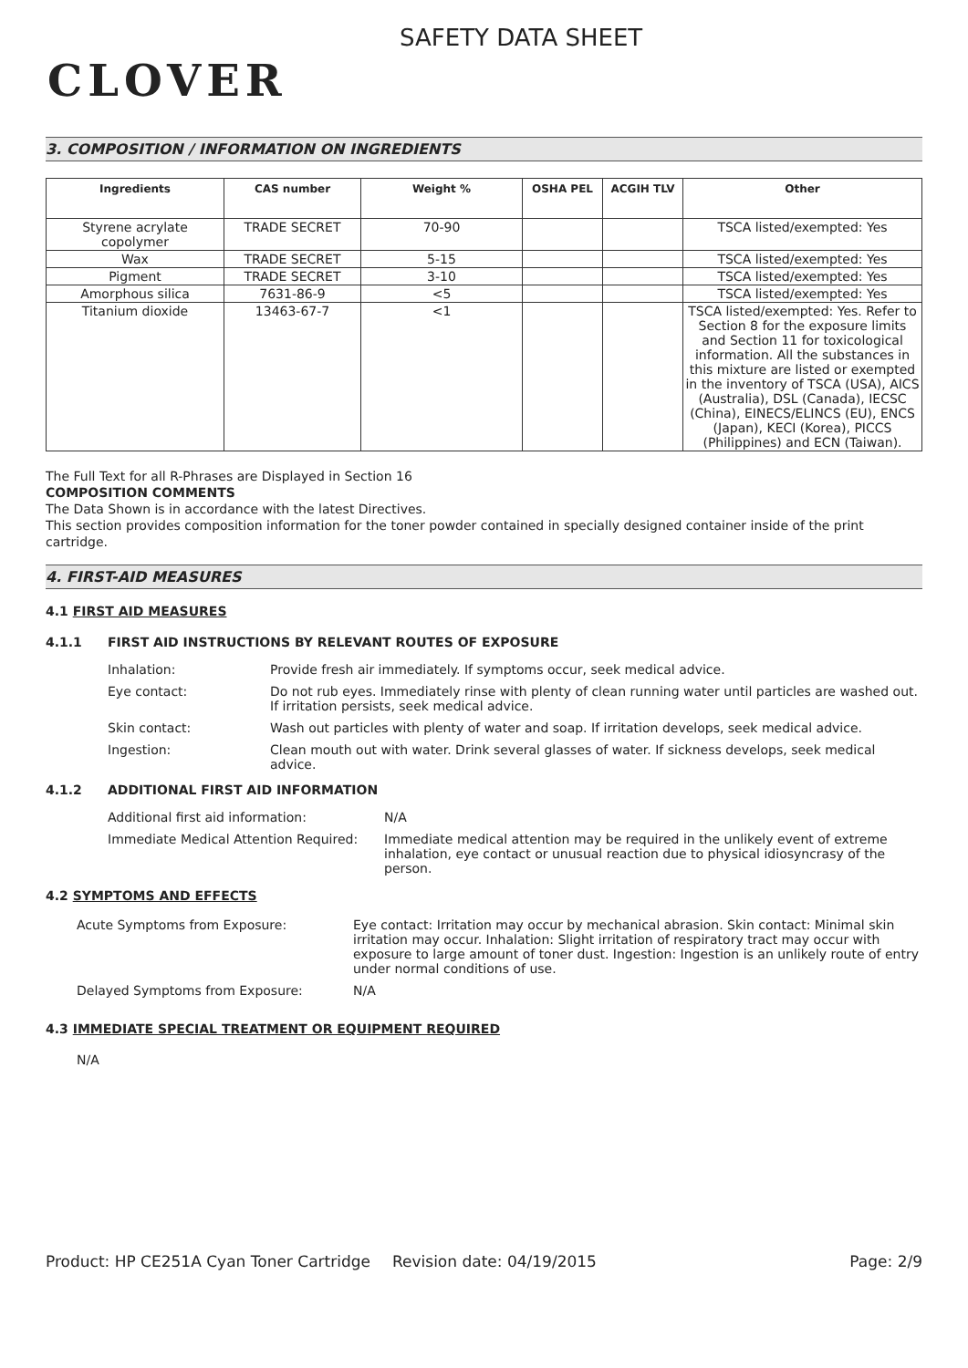CLOVER
SAFETY DATA SHEET
3. COMPOSITION / INFORMATION ON INGREDIENTS
| Ingredients | CAS number | Weight % | OSHA PEL | ACGIH TLV | Other |
| --- | --- | --- | --- | --- | --- |
| Styrene acrylate copolymer | TRADE SECRET | 70-90 | | | TSCA listed/exempted: Yes |
| Wax | TRADE SECRET | 5-15 | | | TSCA listed/exempted: Yes |
| Pigment | TRADE SECRET | 3-10 | | | TSCA listed/exempted: Yes |
| Amorphous silica | 7631-86-9 | <5 | | | TSCA listed/exempted: Yes |
| Titanium dioxide | 13463-67-7 | <1 | | | TSCA listed/exempted: Yes. Refer to Section 8 for the exposure limits and Section 11 for toxicological information. All the substances in this mixture are listed or exempted in the inventory of TSCA (USA), AICS (Australia), DSL (Canada), IECSC (China), EINECS/ELINCS (EU), ENCS (Japan), KECI (Korea), PICCS (Philippines) and ECN (Taiwan). |
The Full Text for all R-Phrases are Displayed in Section 16
COMPOSITION COMMENTS
The Data Shown is in accordance with the latest Directives.
This section provides composition information for the toner powder contained in specially designed container inside of the print cartridge.
4. FIRST-AID MEASURES
4.1 FIRST AID MEASURES
4.1.1 FIRST AID INSTRUCTIONS BY RELEVANT ROUTES OF EXPOSURE
Inhalation: Provide fresh air immediately. If symptoms occur, seek medical advice.
Eye contact: Do not rub eyes. Immediately rinse with plenty of clean running water until particles are washed out. If irritation persists, seek medical advice.
Skin contact: Wash out particles with plenty of water and soap. If irritation develops, seek medical advice.
Ingestion: Clean mouth out with water. Drink several glasses of water. If sickness develops, seek medical advice.
4.1.2 ADDITIONAL FIRST AID INFORMATION
Additional first aid information: N/A
Immediate Medical Attention Required: Immediate medical attention may be required in the unlikely event of extreme inhalation, eye contact or unusual reaction due to physical idiosyncrasy of the person.
4.2 SYMPTOMS AND EFFECTS
Acute Symptoms from Exposure: Eye contact: Irritation may occur by mechanical abrasion. Skin contact: Minimal skin irritation may occur. Inhalation: Slight irritation of respiratory tract may occur with exposure to large amount of toner dust. Ingestion: Ingestion is an unlikely route of entry under normal conditions of use.
Delayed Symptoms from Exposure: N/A
4.3 IMMEDIATE SPECIAL TREATMENT OR EQUIPMENT REQUIRED
N/A
Product: HP CE251A Cyan Toner Cartridge Revision date: 04/19/2015 Page: 2/9